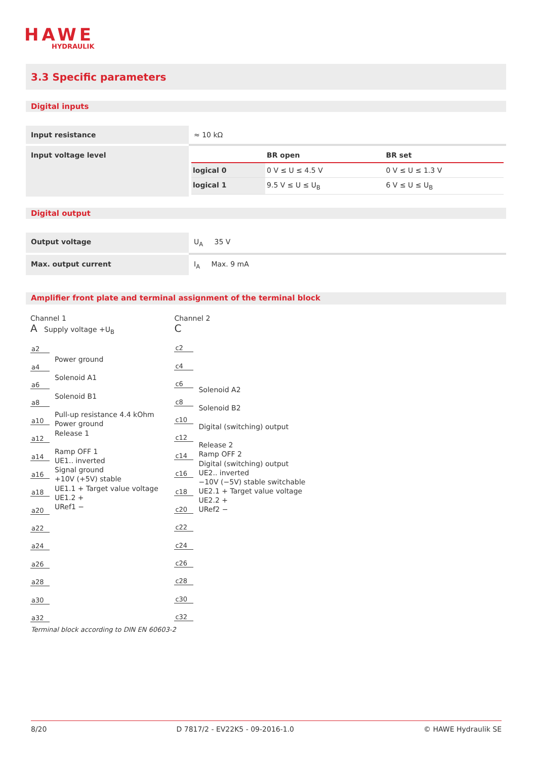HAWE
HYDRAULIK
3.3 Specific parameters
Digital inputs
| Input resistance | ≈ 10 kΩ |
| Input voltage level | / / BR open / BR set / / logical 0 / 0 V ≤ U ≤ 4.5 V / 0 V ≤ U ≤ 1.3 V / / logical 1 / 9.5 V ≤ U ≤ U<sub>B</sub> / 6 V ≤ U ≤ U<sub>B</sub> / |
Digital output
| Output voltage | U<sub>A</sub> 35 V |
| Max. output current | I<sub>A</sub> Max. 9 mA |
Amplifier front plate and terminal assignment of the terminal block
Channel 1
A Supply voltage +U<sub>B</sub>
a2
a4
a6
a8
a10
a12
a14
a16
a18
a20
a22
a24
a26
a28
a30
a32
Power ground
Solenoid A1
Solenoid B1
Pull-up resistance 4.4 kOhm
Power ground
Release 1
Ramp OFF 1
UE1.. inverted
Signal ground
+10V (+5V) stable
UE1.1 + Target value voltage
UE1.2 +
URef1 −
Channel 2
C
c2
c4
c6
c8
c10
c12
c14
c16
c18
c20
c22
c24
c26
c28
c30
c32
Solenoid A2
Solenoid B2
Digital (switching) output
Release 2
Ramp OFF 2
Digital (switching) output
UE2.. inverted
−10V (−5V) stable switchable
UE2.1 + Target value voltage
UE2.2 +
URef2 −
Terminal block according to DIN EN 60603-2
8/20 D 7817/2 - EV22K5 - 09-2016-1.0 © HAWE Hydraulik SE